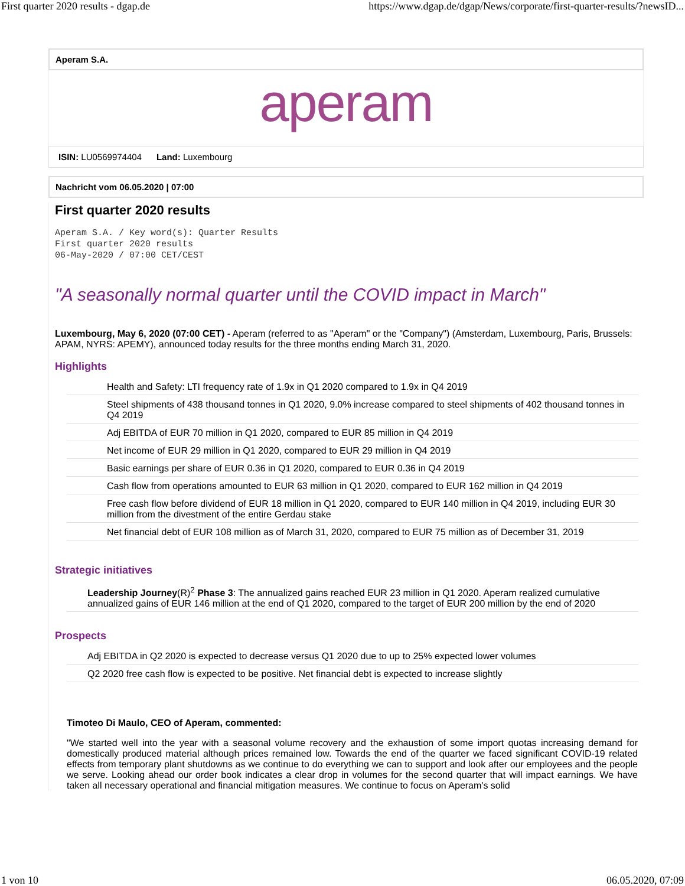First quarter 2020 results - dgap.de https://www.dgap.de/dgap/News/corporate/first-quarter-results/?newsID...
Aperam S.A.
aperam
ISIN: LU0569974404 Land: Luxembourg
Nachricht vom 06.05.2020 | 07:00
First quarter 2020 results
Aperam S.A. / Key word(s): Quarter Results
First quarter 2020 results
06-May-2020 / 07:00 CET/CEST
"A seasonally normal quarter until the COVID impact in March"
Luxembourg, May 6, 2020 (07:00 CET) - Aperam (referred to as "Aperam" or the "Company") (Amsterdam, Luxembourg, Paris, Brussels: APAM, NYRS: APEMY), announced today results for the three months ending March 31, 2020.
Highlights
| Health and Safety: LTI frequency rate of 1.9x in Q1 2020 compared to 1.9x in Q4 2019 |
| Steel shipments of 438 thousand tonnes in Q1 2020, 9.0% increase compared to steel shipments of 402 thousand tonnes in Q4 2019 |
| Adj EBITDA of EUR 70 million in Q1 2020, compared to EUR 85 million in Q4 2019 |
| Net income of EUR 29 million in Q1 2020, compared to EUR 29 million in Q4 2019 |
| Basic earnings per share of EUR 0.36 in Q1 2020, compared to EUR 0.36 in Q4 2019 |
| Cash flow from operations amounted to EUR 63 million in Q1 2020, compared to EUR 162 million in Q4 2019 |
| Free cash flow before dividend of EUR 18 million in Q1 2020, compared to EUR 140 million in Q4 2019, including EUR 30 million from the divestment of the entire Gerdau stake |
| Net financial debt of EUR 108 million as of March 31, 2020, compared to EUR 75 million as of December 31, 2019 |
Strategic initiatives
| Leadership Journey (R)<sup>2</sup> Phase 3 : The annualized gains reached EUR 23 million in Q1 2020. Aperam realized cumulative annualized gains of EUR 146 million at the end of Q1 2020, compared to the target of EUR 200 million by the end of 2020 |
Prospects
| Adj EBITDA in Q2 2020 is expected to decrease versus Q1 2020 due to up to 25% expected lower volumes |
| Q2 2020 free cash flow is expected to be positive. Net financial debt is expected to increase slightly |
Timoteo Di Maulo, CEO of Aperam, commented:
"We started well into the year with a seasonal volume recovery and the exhaustion of some import quotas increasing demand for domestically produced material although prices remained low. Towards the end of the quarter we faced significant COVID-19 related effects from temporary plant shutdowns as we continue to do everything we can to support and look after our employees and the people we serve. Looking ahead our order book indicates a clear drop in volumes for the second quarter that will impact earnings. We have taken all necessary operational and financial mitigation measures. We continue to focus on Aperam's solid
1 von 10 06.05.2020, 07:09